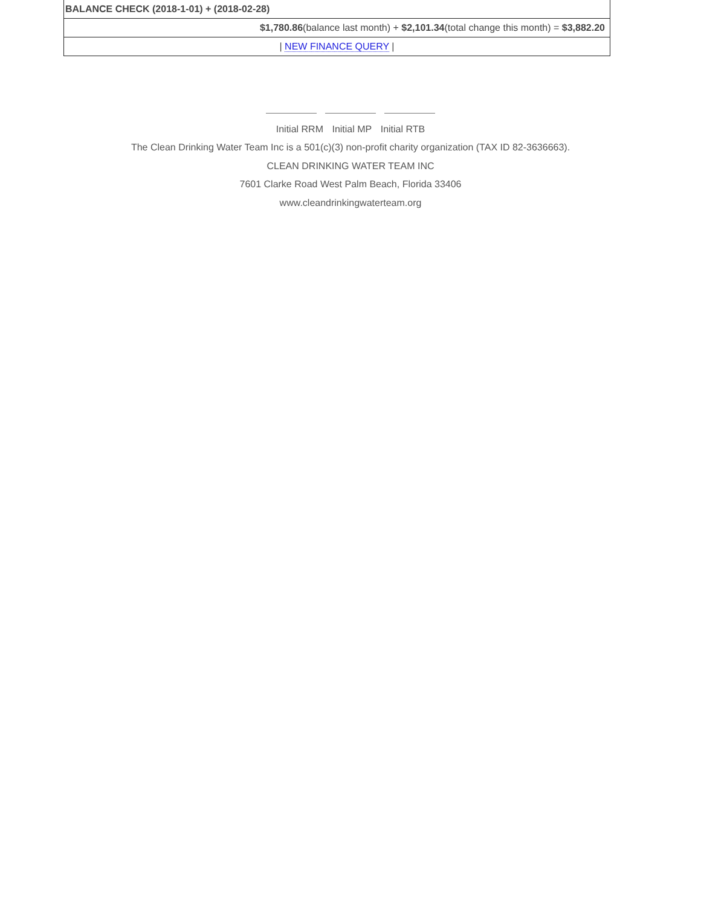| BALANCE CHECK (2018-1-01) + (2018-02-28) |
| $1,780.86 (balance last month) + $2,101.34 (total change this month) = $3,882.20 |
| / NEW FINANCE QUERY / |
Initial RRM Initial MP Initial RTB
The Clean Drinking Water Team Inc is a 501(c)(3) non-profit charity organization (TAX ID 82-3636663).
CLEAN DRINKING WATER TEAM INC
7601 Clarke Road West Palm Beach, Florida 33406
www.cleandrinkingwaterteam.org